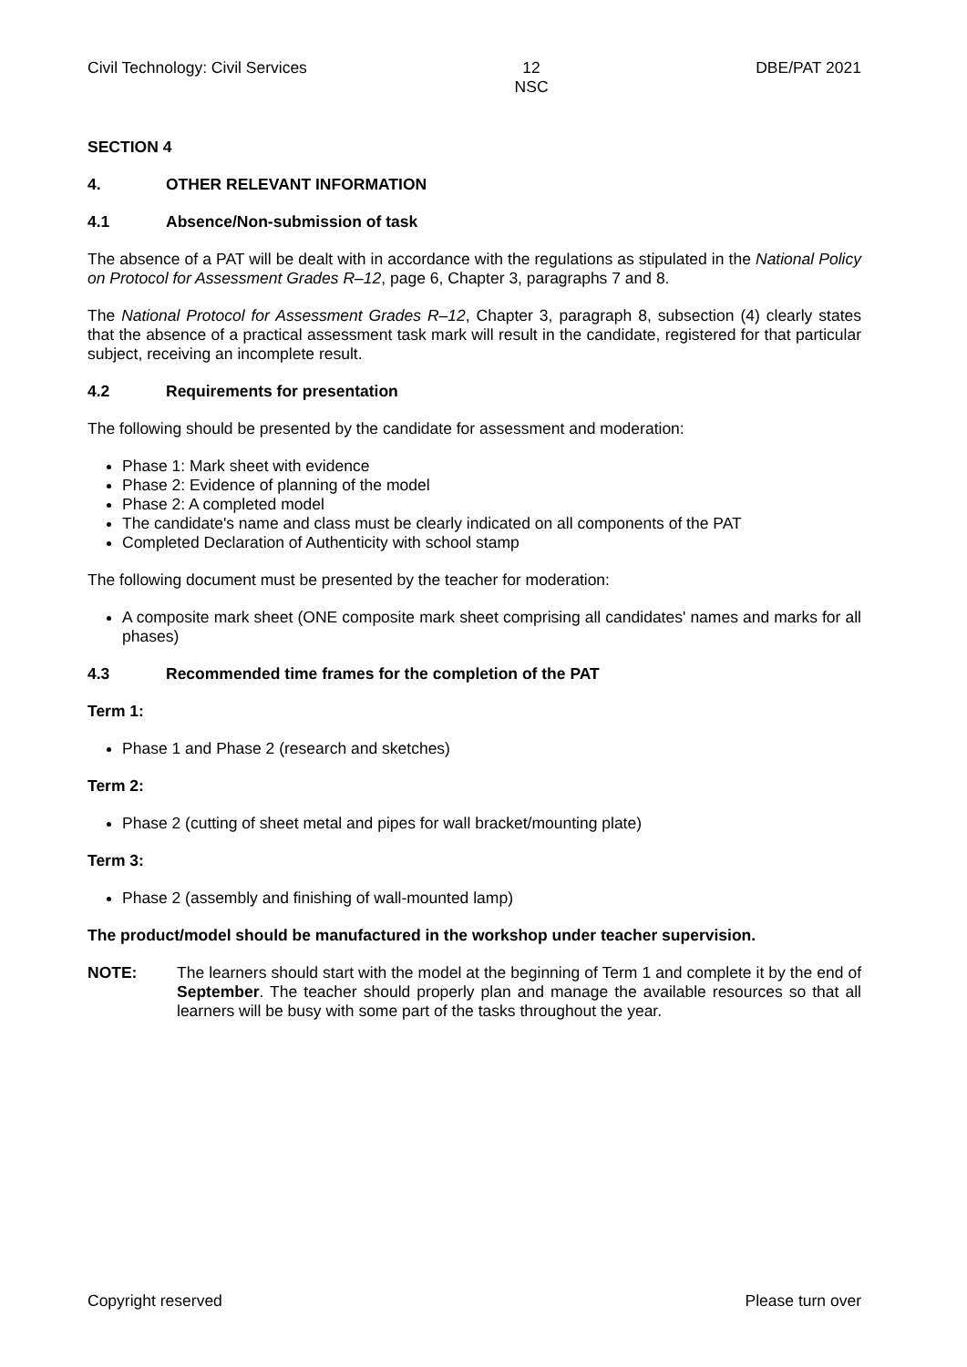Civil Technology: Civil Services 12
NSC DBE/PAT 2021
SECTION 4
4. OTHER RELEVANT INFORMATION
4.1 Absence/Non-submission of task
The absence of a PAT will be dealt with in accordance with the regulations as stipulated in the National Policy on Protocol for Assessment Grades R–12, page 6, Chapter 3, paragraphs 7 and 8.
The National Protocol for Assessment Grades R–12, Chapter 3, paragraph 8, subsection (4) clearly states that the absence of a practical assessment task mark will result in the candidate, registered for that particular subject, receiving an incomplete result.
4.2 Requirements for presentation
The following should be presented by the candidate for assessment and moderation:
Phase 1: Mark sheet with evidence
Phase 2: Evidence of planning of the model
Phase 2: A completed model
The candidate's name and class must be clearly indicated on all components of the PAT
Completed Declaration of Authenticity with school stamp
The following document must be presented by the teacher for moderation:
A composite mark sheet (ONE composite mark sheet comprising all candidates' names and marks for all phases)
4.3 Recommended time frames for the completion of the PAT
Term 1:
Phase 1 and Phase 2 (research and sketches)
Term 2:
Phase 2 (cutting of sheet metal and pipes for wall bracket/mounting plate)
Term 3:
Phase 2 (assembly and finishing of wall-mounted lamp)
The product/model should be manufactured in the workshop under teacher supervision.
NOTE: The learners should start with the model at the beginning of Term 1 and complete it by the end of September. The teacher should properly plan and manage the available resources so that all learners will be busy with some part of the tasks throughout the year.
Copyright reserved Please turn over